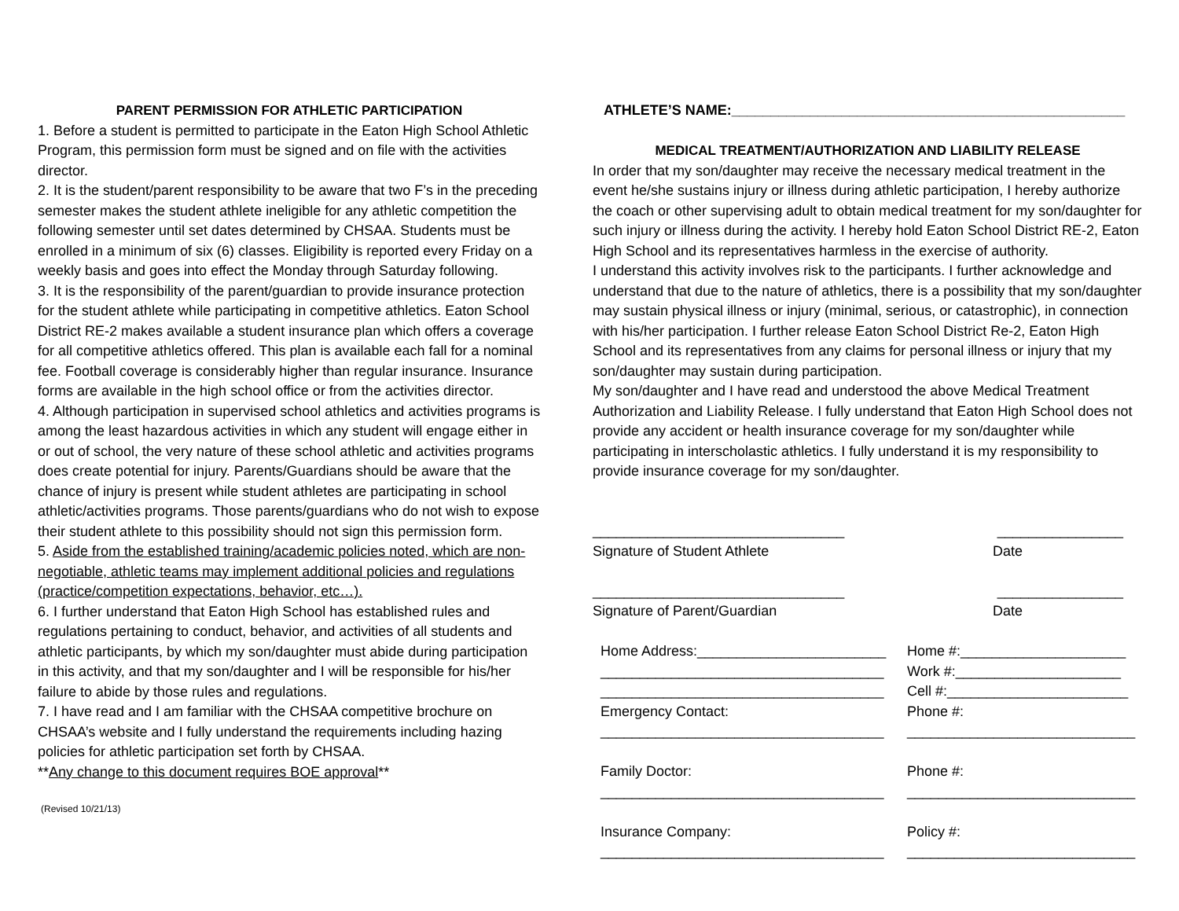PARENT PERMISSION FOR ATHLETIC PARTICIPATION
1. Before a student is permitted to participate in the Eaton High School Athletic Program, this permission form must be signed and on file with the activities director.
2. It is the student/parent responsibility to be aware that two F’s in the preceding semester makes the student athlete ineligible for any athletic competition the following semester until set dates determined by CHSAA. Students must be enrolled in a minimum of six (6) classes. Eligibility is reported every Friday on a weekly basis and goes into effect the Monday through Saturday following.
3. It is the responsibility of the parent/guardian to provide insurance protection for the student athlete while participating in competitive athletics. Eaton School District RE-2 makes available a student insurance plan which offers a coverage for all competitive athletics offered. This plan is available each fall for a nominal fee. Football coverage is considerably higher than regular insurance. Insurance forms are available in the high school office or from the activities director.
4. Although participation in supervised school athletics and activities programs is among the least hazardous activities in which any student will engage either in or out of school, the very nature of these school athletic and activities programs does create potential for injury. Parents/Guardians should be aware that the chance of injury is present while student athletes are participating in school athletic/activities programs. Those parents/guardians who do not wish to expose their student athlete to this possibility should not sign this permission form.
5. Aside from the established training/academic policies noted, which are non-negotiable, athletic teams may implement additional policies and regulations (practice/competition expectations, behavior, etc…).
6. I further understand that Eaton High School has established rules and regulations pertaining to conduct, behavior, and activities of all students and athletic participants, by which my son/daughter must abide during participation in this activity, and that my son/daughter and I will be responsible for his/her failure to abide by those rules and regulations.
7. I have read and I am familiar with the CHSAA competitive brochure on CHSAA’s website and I fully understand the requirements including hazing policies for athletic participation set forth by CHSAA.
**Any change to this document requires BOE approval**
(Revised 10/21/13)
ATHLETE’S NAME:__________________________________________________
MEDICAL TREATMENT/AUTHORIZATION AND LIABILITY RELEASE
In order that my son/daughter may receive the necessary medical treatment in the event he/she sustains injury or illness during athletic participation, I hereby authorize the coach or other supervising adult to obtain medical treatment for my son/daughter for such injury or illness during the activity. I hereby hold Eaton School District RE-2, Eaton High School and its representatives harmless in the exercise of authority.
I understand this activity involves risk to the participants. I further acknowledge and understand that due to the nature of athletics, there is a possibility that my son/daughter may sustain physical illness or injury (minimal, serious, or catastrophic), in connection with his/her participation. I further release Eaton School District Re-2, Eaton High School and its representatives from any claims for personal illness or injury that my son/daughter may sustain during participation.
My son/daughter and I have read and understood the above Medical Treatment Authorization and Liability Release. I fully understand that Eaton High School does not provide any accident or health insurance coverage for my son/daughter while participating in interscholastic athletics. I fully understand it is my responsibility to provide insurance coverage for my son/daughter.
________________________________ ________________
Signature of Student Athlete Date
________________________________ ________________
Signature of Parent/Guardian Date
Home Address:________________________
Home #:_____________________
____________________________________ Work #:_____________________
____________________________________ Cell #:_______________________
Emergency Contact: Phone #:
____________________________________ _____________________________
Family Doctor: Phone #:
____________________________________ _____________________________
Insurance Company: Policy #:
____________________________________ _____________________________